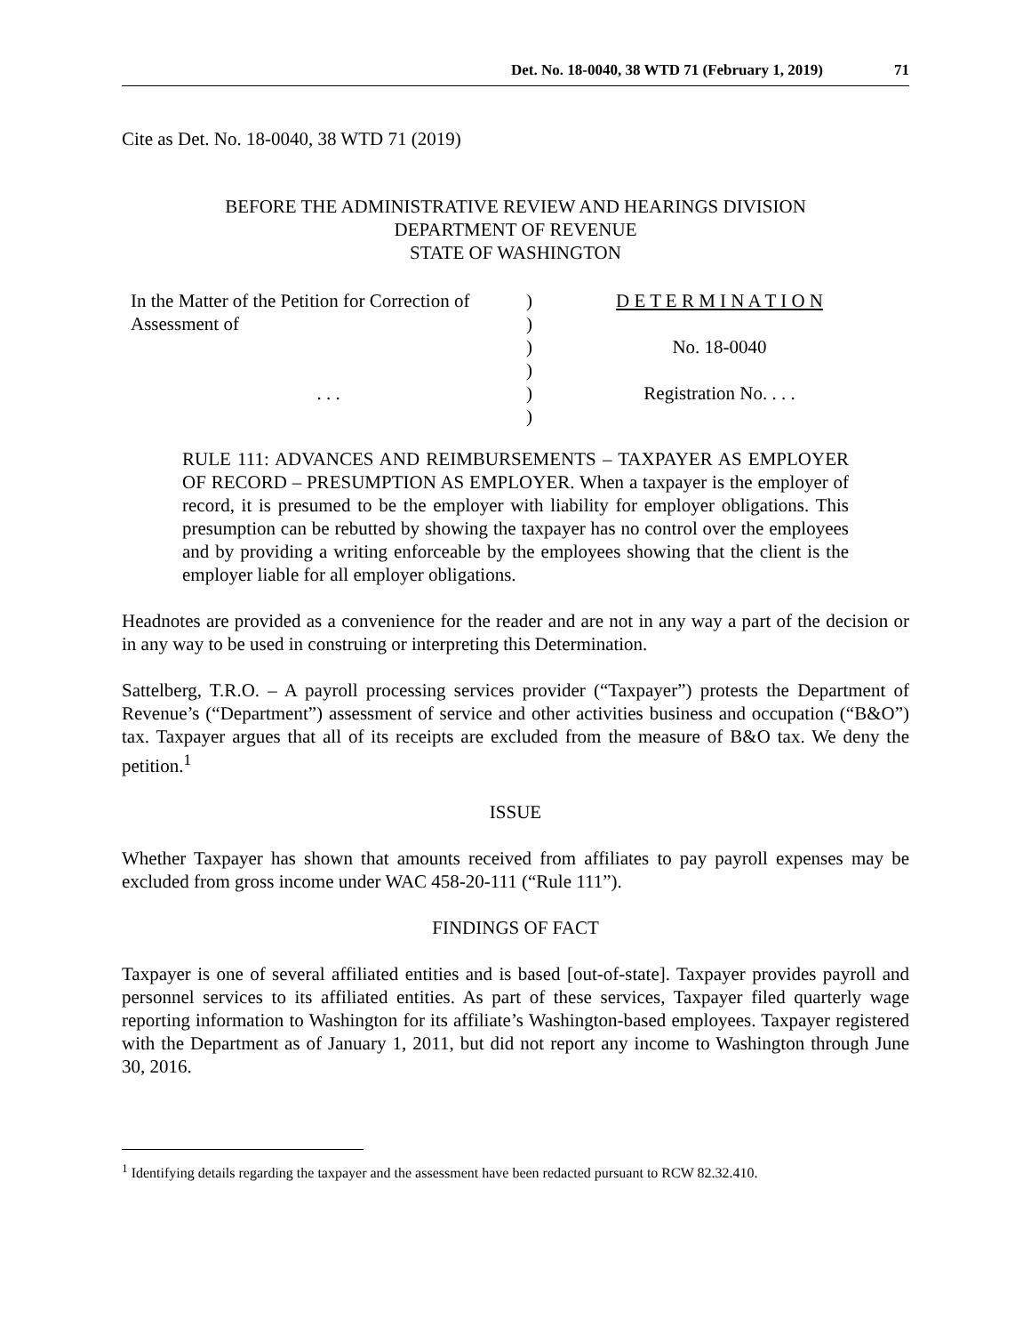Det. No. 18-0040, 38 WTD 71 (February 1, 2019) 71
Cite as Det. No. 18-0040, 38 WTD 71 (2019)
BEFORE THE ADMINISTRATIVE REVIEW AND HEARINGS DIVISION
DEPARTMENT OF REVENUE
STATE OF WASHINGTON
| In the Matter of the Petition for Correction of | ) | D E T E R M I N A T I O N |
| Assessment of | ) | |
| | ) | No. 18-0040 |
| | ) | |
| . . . | ) | Registration No. . . . |
| | ) | |
RULE 111: ADVANCES AND REIMBURSEMENTS – TAXPAYER AS EMPLOYER OF RECORD – PRESUMPTION AS EMPLOYER. When a taxpayer is the employer of record, it is presumed to be the employer with liability for employer obligations. This presumption can be rebutted by showing the taxpayer has no control over the employees and by providing a writing enforceable by the employees showing that the client is the employer liable for all employer obligations.
Headnotes are provided as a convenience for the reader and are not in any way a part of the decision or in any way to be used in construing or interpreting this Determination.
Sattelberg, T.R.O. – A payroll processing services provider (“Taxpayer”) protests the Department of Revenue’s (“Department”) assessment of service and other activities business and occupation (“B&O”) tax. Taxpayer argues that all of its receipts are excluded from the measure of B&O tax. We deny the petition.<sup>1</sup>
ISSUE
Whether Taxpayer has shown that amounts received from affiliates to pay payroll expenses may be excluded from gross income under WAC 458-20-111 (“Rule 111”).
FINDINGS OF FACT
Taxpayer is one of several affiliated entities and is based [out-of-state]. Taxpayer provides payroll and personnel services to its affiliated entities. As part of these services, Taxpayer filed quarterly wage reporting information to Washington for its affiliate’s Washington-based employees. Taxpayer registered with the Department as of January 1, 2011, but did not report any income to Washington through June 30, 2016.
<sup>1</sup> Identifying details regarding the taxpayer and the assessment have been redacted pursuant to RCW 82.32.410.